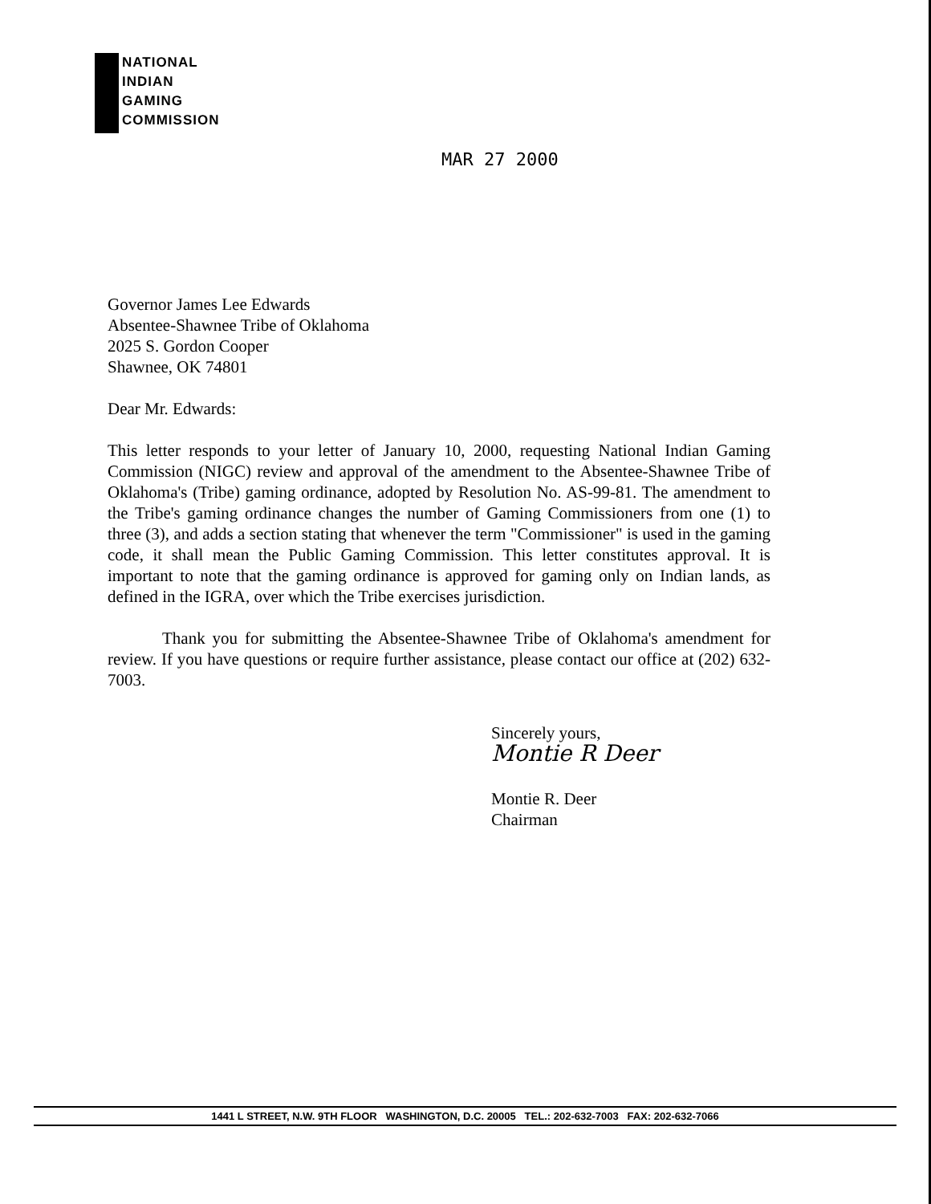NATIONAL
INDIAN
GAMING
COMMISSION
MAR 27 2000
Governor James Lee Edwards
Absentee-Shawnee Tribe of Oklahoma
2025 S. Gordon Cooper
Shawnee, OK 74801
Dear Mr. Edwards:
This letter responds to your letter of January 10, 2000, requesting National Indian Gaming Commission (NIGC) review and approval of the amendment to the Absentee-Shawnee Tribe of Oklahoma's (Tribe) gaming ordinance, adopted by Resolution No. AS-99-81. The amendment to the Tribe's gaming ordinance changes the number of Gaming Commissioners from one (1) to three (3), and adds a section stating that whenever the term "Commissioner" is used in the gaming code, it shall mean the Public Gaming Commission. This letter constitutes approval. It is important to note that the gaming ordinance is approved for gaming only on Indian lands, as defined in the IGRA, over which the Tribe exercises jurisdiction.
Thank you for submitting the Absentee-Shawnee Tribe of Oklahoma's amendment for review. If you have questions or require further assistance, please contact our office at (202) 632-7003.
Sincerely yours,
Montie R Deer
Montie R. Deer
Chairman
1441 L STREET, N.W. 9TH FLOOR WASHINGTON, D.C. 20005 TEL.: 202-632-7003 FAX: 202-632-7066